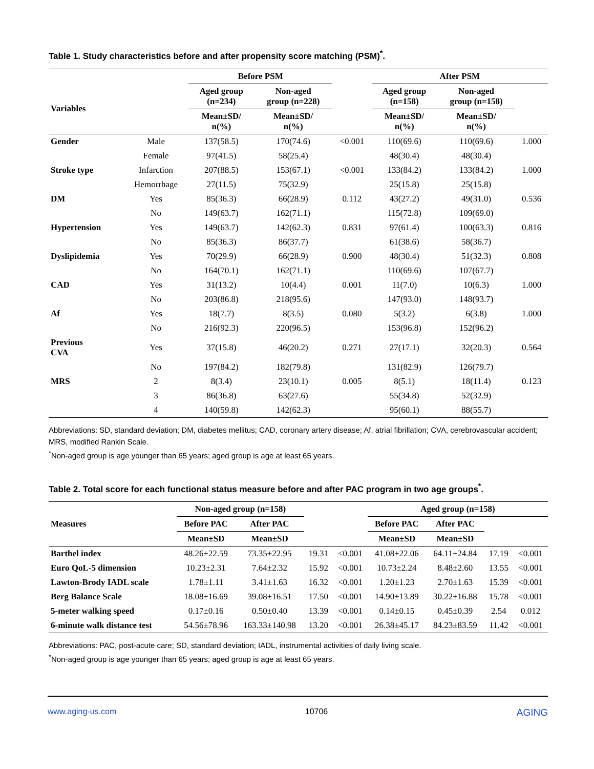Table 1. Study characteristics before and after propensity score matching (PSM)<sup>*</sup>.
| | | Before PSM | | | After PSM | | |
| --- | --- | --- | --- | --- | --- | --- | --- |
| Variables | | Aged group (n=234) | Non-aged group (n=228) | | Aged group (n=158) | Non-aged group (n=158) | |
| | | Mean±SD/ n(%) | Mean±SD/ n(%) | | Mean±SD/ n(%) | Mean±SD/ n(%) | |
| Gender | Male | 137(58.5) | 170(74.6) | <0.001 | 110(69.6) | 110(69.6) | 1.000 |
| | Female | 97(41.5) | 58(25.4) | | 48(30.4) | 48(30.4) | |
| Stroke type | Infarction | 207(88.5) | 153(67.1) | <0.001 | 133(84.2) | 133(84.2) | 1.000 |
| | Hemorrhage | 27(11.5) | 75(32.9) | | 25(15.8) | 25(15.8) | |
| DM | Yes | 85(36.3) | 66(28.9) | 0.112 | 43(27.2) | 49(31.0) | 0.536 |
| | No | 149(63.7) | 162(71.1) | | 115(72.8) | 109(69.0) | |
| Hypertension | Yes | 149(63.7) | 142(62.3) | 0.831 | 97(61.4) | 100(63.3) | 0.816 |
| | No | 85(36.3) | 86(37.7) | | 61(38.6) | 58(36.7) | |
| Dyslipidemia | Yes | 70(29.9) | 66(28.9) | 0.900 | 48(30.4) | 51(32.3) | 0.808 |
| | No | 164(70.1) | 162(71.1) | | 110(69.6) | 107(67.7) | |
| CAD | Yes | 31(13.2) | 10(4.4) | 0.001 | 11(7.0) | 10(6.3) | 1.000 |
| | No | 203(86.8) | 218(95.6) | | 147(93.0) | 148(93.7) | |
| Af | Yes | 18(7.7) | 8(3.5) | 0.080 | 5(3.2) | 6(3.8) | 1.000 |
| | No | 216(92.3) | 220(96.5) | | 153(96.8) | 152(96.2) | |
| Previous CVA | Yes | 37(15.8) | 46(20.2) | 0.271 | 27(17.1) | 32(20.3) | 0.564 |
| | No | 197(84.2) | 182(79.8) | | 131(82.9) | 126(79.7) | |
| MRS | 2 | 8(3.4) | 23(10.1) | 0.005 | 8(5.1) | 18(11.4) | 0.123 |
| | 3 | 86(36.8) | 63(27.6) | | 55(34.8) | 52(32.9) | |
| | 4 | 140(59.8) | 142(62.3) | | 95(60.1) | 88(55.7) | |
Abbreviations: SD, standard deviation; DM, diabetes mellitus; CAD, coronary artery disease; Af, atrial fibrillation; CVA, cerebrovascular accident; MRS, modified Rankin Scale.
<sup>*</sup> Non-aged group is age younger than 65 years; aged group is age at least 65 years.
Table 2. Total score for each functional status measure before and after PAC program in two age groups<sup>*</sup>.
| Measures | Non-aged group (n=158) | | | | Aged group (n=158) | | | |
| --- | --- | --- | --- | --- | --- | --- | --- | --- |
| | Before PAC | After PAC | | | Before PAC | After PAC | | |
| | Mean±SD | Mean±SD | | | Mean±SD | Mean±SD | | |
| Barthel index | 48.26±22.59 | 73.35±22.95 | 19.31 | <0.001 | 41.08±22.06 | 64.11±24.84 | 17.19 | <0.001 |
| Euro QoL-5 dimension | 10.23±2.31 | 7.64±2.32 | 15.92 | <0.001 | 10.73±2.24 | 8.48±2.60 | 13.55 | <0.001 |
| Lawton-Brody IADL scale | 1.78±1.11 | 3.41±1.63 | 16.32 | <0.001 | 1.20±1.23 | 2.70±1.63 | 15.39 | <0.001 |
| Berg Balance Scale | 18.08±16.69 | 39.08±16.51 | 17.50 | <0.001 | 14.90±13.89 | 30.22±16.88 | 15.78 | <0.001 |
| 5-meter walking speed | 0.17±0.16 | 0.50±0.40 | 13.39 | <0.001 | 0.14±0.15 | 0.45±0.39 | 2.54 | 0.012 |
| 6-minute walk distance test | 54.56±78.96 | 163.33±140.98 | 13.20 | <0.001 | 26.38±45.17 | 84.23±83.59 | 11.42 | <0.001 |
Abbreviations: PAC, post-acute care; SD, standard deviation; IADL, instrumental activities of daily living scale.
<sup>*</sup> Non-aged group is age younger than 65 years; aged group is age at least 65 years.
www.aging-us.com 10706 AGING